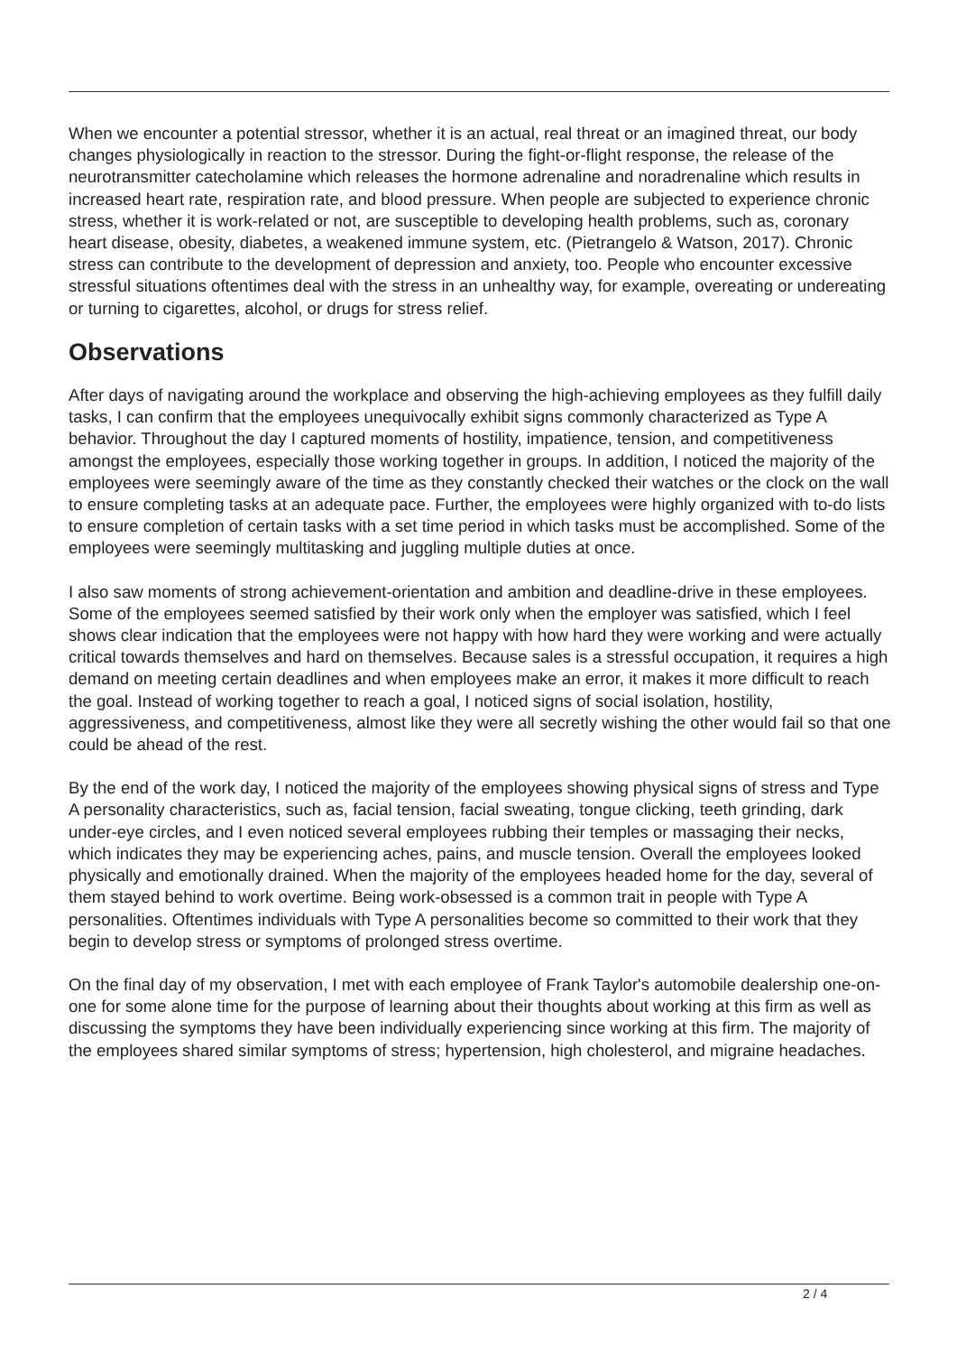When we encounter a potential stressor, whether it is an actual, real threat or an imagined threat, our body changes physiologically in reaction to the stressor. During the fight-or-flight response, the release of the neurotransmitter catecholamine which releases the hormone adrenaline and noradrenaline which results in increased heart rate, respiration rate, and blood pressure. When people are subjected to experience chronic stress, whether it is work-related or not, are susceptible to developing health problems, such as, coronary heart disease, obesity, diabetes, a weakened immune system, etc. (Pietrangelo & Watson, 2017). Chronic stress can contribute to the development of depression and anxiety, too. People who encounter excessive stressful situations oftentimes deal with the stress in an unhealthy way, for example, overeating or undereating or turning to cigarettes, alcohol, or drugs for stress relief.
Observations
After days of navigating around the workplace and observing the high-achieving employees as they fulfill daily tasks, I can confirm that the employees unequivocally exhibit signs commonly characterized as Type A behavior. Throughout the day I captured moments of hostility, impatience, tension, and competitiveness amongst the employees, especially those working together in groups. In addition, I noticed the majority of the employees were seemingly aware of the time as they constantly checked their watches or the clock on the wall to ensure completing tasks at an adequate pace. Further, the employees were highly organized with to-do lists to ensure completion of certain tasks with a set time period in which tasks must be accomplished. Some of the employees were seemingly multitasking and juggling multiple duties at once.
I also saw moments of strong achievement-orientation and ambition and deadline-drive in these employees. Some of the employees seemed satisfied by their work only when the employer was satisfied, which I feel shows clear indication that the employees were not happy with how hard they were working and were actually critical towards themselves and hard on themselves. Because sales is a stressful occupation, it requires a high demand on meeting certain deadlines and when employees make an error, it makes it more difficult to reach the goal. Instead of working together to reach a goal, I noticed signs of social isolation, hostility, aggressiveness, and competitiveness, almost like they were all secretly wishing the other would fail so that one could be ahead of the rest.
By the end of the work day, I noticed the majority of the employees showing physical signs of stress and Type A personality characteristics, such as, facial tension, facial sweating, tongue clicking, teeth grinding, dark under-eye circles, and I even noticed several employees rubbing their temples or massaging their necks, which indicates they may be experiencing aches, pains, and muscle tension. Overall the employees looked physically and emotionally drained. When the majority of the employees headed home for the day, several of them stayed behind to work overtime. Being work-obsessed is a common trait in people with Type A personalities. Oftentimes individuals with Type A personalities become so committed to their work that they begin to develop stress or symptoms of prolonged stress overtime.
On the final day of my observation, I met with each employee of Frank Taylor's automobile dealership one-on-one for some alone time for the purpose of learning about their thoughts about working at this firm as well as discussing the symptoms they have been individually experiencing since working at this firm. The majority of the employees shared similar symptoms of stress; hypertension, high cholesterol, and migraine headaches.
2 / 4